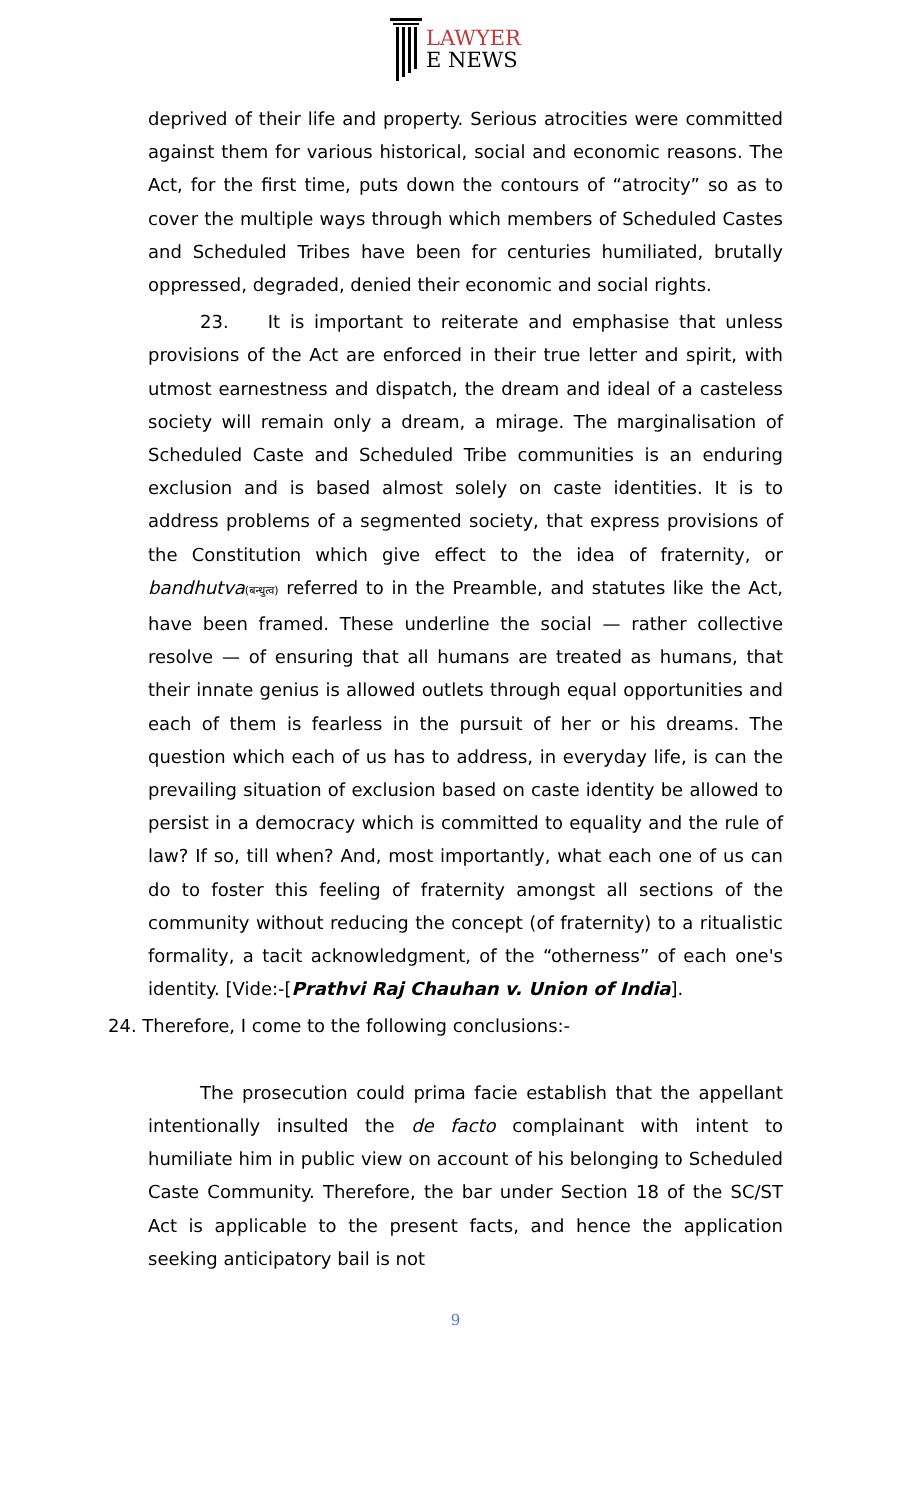LAWYER
E NEWS
deprived of their life and property. Serious atrocities were committed against them for various historical, social and economic reasons. The Act, for the first time, puts down the contours of “atrocity” so as to cover the multiple ways through which members of Scheduled Castes and Scheduled Tribes have been for centuries humiliated, brutally oppressed, degraded, denied their economic and social rights.
23. It is important to reiterate and emphasise that unless provisions of the Act are enforced in their true letter and spirit, with utmost earnestness and dispatch, the dream and ideal of a casteless society will remain only a dream, a mirage. The marginalisation of Scheduled Caste and Scheduled Tribe communities is an enduring exclusion and is based almost solely on caste identities. It is to address problems of a segmented society, that express provisions of the Constitution which give effect to the idea of fraternity, or bandhutva(बन्धुत्व) referred to in the Preamble, and statutes like the Act, have been framed. These underline the social — rather collective resolve — of ensuring that all humans are treated as humans, that their innate genius is allowed outlets through equal opportunities and each of them is fearless in the pursuit of her or his dreams. The question which each of us has to address, in everyday life, is can the prevailing situation of exclusion based on caste identity be allowed to persist in a democracy which is committed to equality and the rule of law? If so, till when? And, most importantly, what each one of us can do to foster this feeling of fraternity amongst all sections of the community without reducing the concept (of fraternity) to a ritualistic formality, a tacit acknowledgment, of the “otherness” of each one's identity. [Vide:-[Prathvi Raj Chauhan v. Union of India].
24. Therefore, I come to the following conclusions:-
The prosecution could prima facie establish that the appellant intentionally insulted the de facto complainant with intent to humiliate him in public view on account of his belonging to Scheduled Caste Community. Therefore, the bar under Section 18 of the SC/ST Act is applicable to the present facts, and hence the application seeking anticipatory bail is not
9